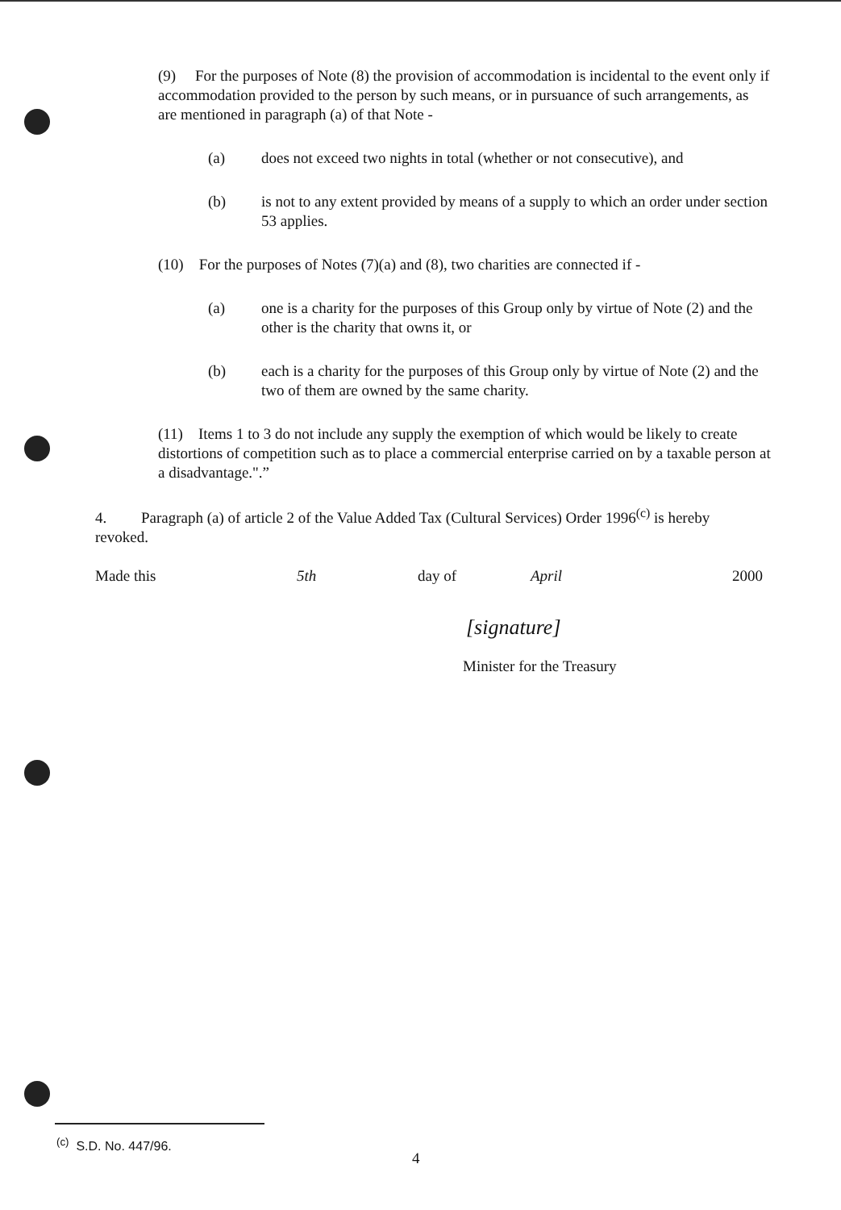(9) For the purposes of Note (8) the provision of accommodation is incidental to the event only if accommodation provided to the person by such means, or in pursuance of such arrangements, as are mentioned in paragraph (a) of that Note -
(a) does not exceed two nights in total (whether or not consecutive), and
(b) is not to any extent provided by means of a supply to which an order under section 53 applies.
(10) For the purposes of Notes (7)(a) and (8), two charities are connected if -
(a) one is a charity for the purposes of this Group only by virtue of Note (2) and the other is the charity that owns it, or
(b) each is a charity for the purposes of this Group only by virtue of Note (2) and the two of them are owned by the same charity.
(11) Items 1 to 3 do not include any supply the exemption of which would be likely to create distortions of competition such as to place a commercial enterprise carried on by a taxable person at a disadvantage.".”
4. Paragraph (a) of article 2 of the Value Added Tax (Cultural Services) Order 1996<sup>(c)</sup> is hereby revoked.
Made this 5th day of April 2000
[signature]
Minister for the Treasury
<sup>(c)</sup> S.D. No. 447/96.
4